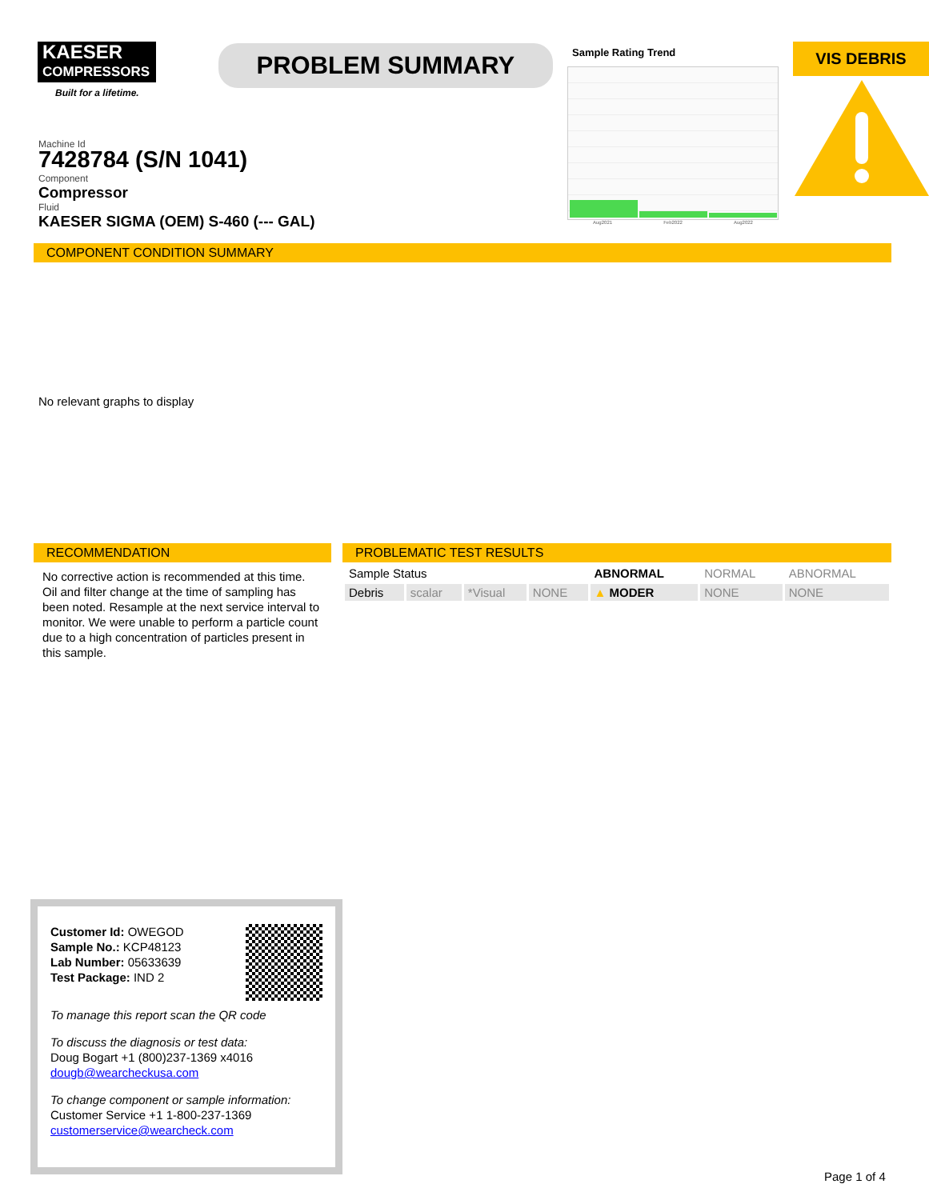KAESER
COMPRESSORS
Built for a lifetime.
PROBLEM SUMMARY
Sample Rating Trend
Aug2021 Feb2022 Aug2022
VIS DEBRIS
Machine Id
7428784 (S/N 1041)
Component
Compressor
Fluid
KAESER SIGMA (OEM) S-460 (--- GAL)
COMPONENT CONDITION SUMMARY
No relevant graphs to display
RECOMMENDATION
No corrective action is recommended at this time. Oil and filter change at the time of sampling has been noted. Resample at the next service interval to monitor. We were unable to perform a particle count due to a high concentration of particles present in this sample.
PROBLEMATIC TEST RESULTS
| Sample Status | | | | ABNORMAL | NORMAL | ABNORMAL |
| Debris | scalar | *Visual | NONE | ▲ MODER | NONE | NONE |
Customer Id: OWEGOD
Sample No.: KCP48123
Lab Number: 05633639
Test Package: IND 2
To manage this report scan the QR code
To discuss the diagnosis or test data:
Doug Bogart +1 (800)237-1369 x4016
dougb@wearcheckusa.com
To change component or sample information:
Customer Service +1 1-800-237-1369
customerservice@wearcheck.com
Page 1 of 4